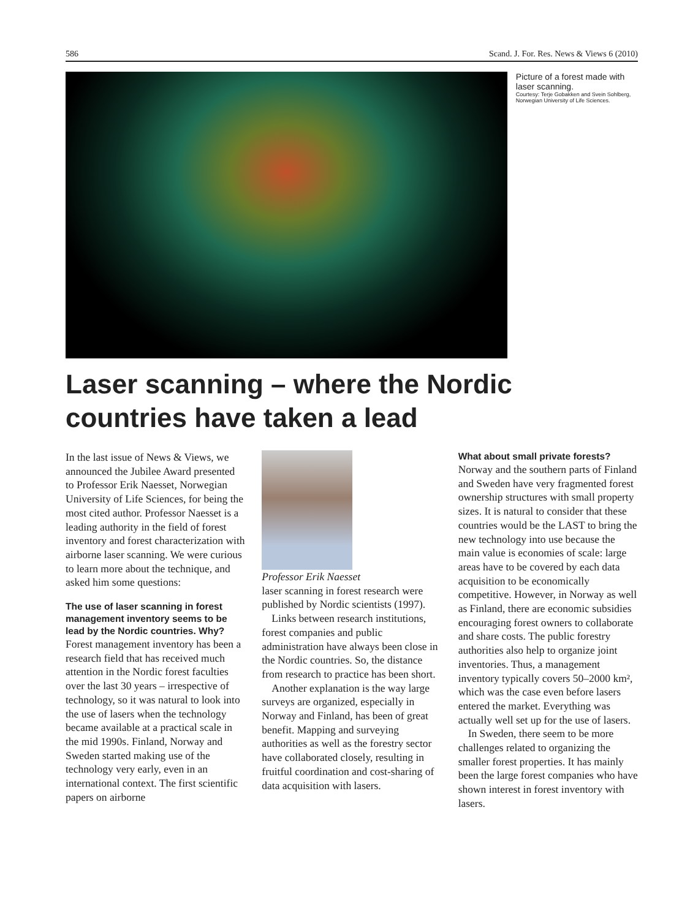586 Scand. J. For. Res. News & Views 6 (2010)
Picture of a forest made with laser scanning.
Courtesy: Terje Gobakken and Svein Sohlberg, Norwegian University of Life Sciences.
Laser scanning – where the Nordic countries have taken a lead
In the last issue of News & Views, we announced the Jubilee Award presented to Professor Erik Naesset, Norwegian University of Life Sciences, for being the most cited author. Professor Naesset is a leading authority in the field of forest inventory and forest characterization with airborne laser scanning. We were curious to learn more about the technique, and asked him some questions:
The use of laser scanning in forest management inventory seems to be lead by the Nordic countries. Why?
Forest management inventory has been a research field that has received much attention in the Nordic forest faculties over the last 30 years – irrespective of technology, so it was natural to look into the use of lasers when the technology became available at a practical scale in the mid 1990s. Finland, Norway and Sweden started making use of the technology very early, even in an international context. The first scientific papers on airborne
Professor Erik Naesset
laser scanning in forest research were published by Nordic scientists (1997).
Links between research institutions, forest companies and public administration have always been close in the Nordic countries. So, the distance from research to practice has been short.
Another explanation is the way large surveys are organized, especially in Norway and Finland, has been of great benefit. Mapping and surveying authorities as well as the forestry sector have collaborated closely, resulting in fruitful coordination and cost-sharing of data acquisition with lasers.
What about small private forests?
Norway and the southern parts of Finland and Sweden have very fragmented forest ownership structures with small property sizes. It is natural to consider that these countries would be the LAST to bring the new technology into use because the main value is economies of scale: large areas have to be covered by each data acquisition to be economically competitive. However, in Norway as well as Finland, there are economic subsidies encouraging forest owners to collaborate and share costs. The public forestry authorities also help to organize joint inventories. Thus, a management inventory typically covers 50–2000 km², which was the case even before lasers entered the market. Everything was actually well set up for the use of lasers.
In Sweden, there seem to be more challenges related to organizing the smaller forest properties. It has mainly been the large forest companies who have shown interest in forest inventory with lasers.